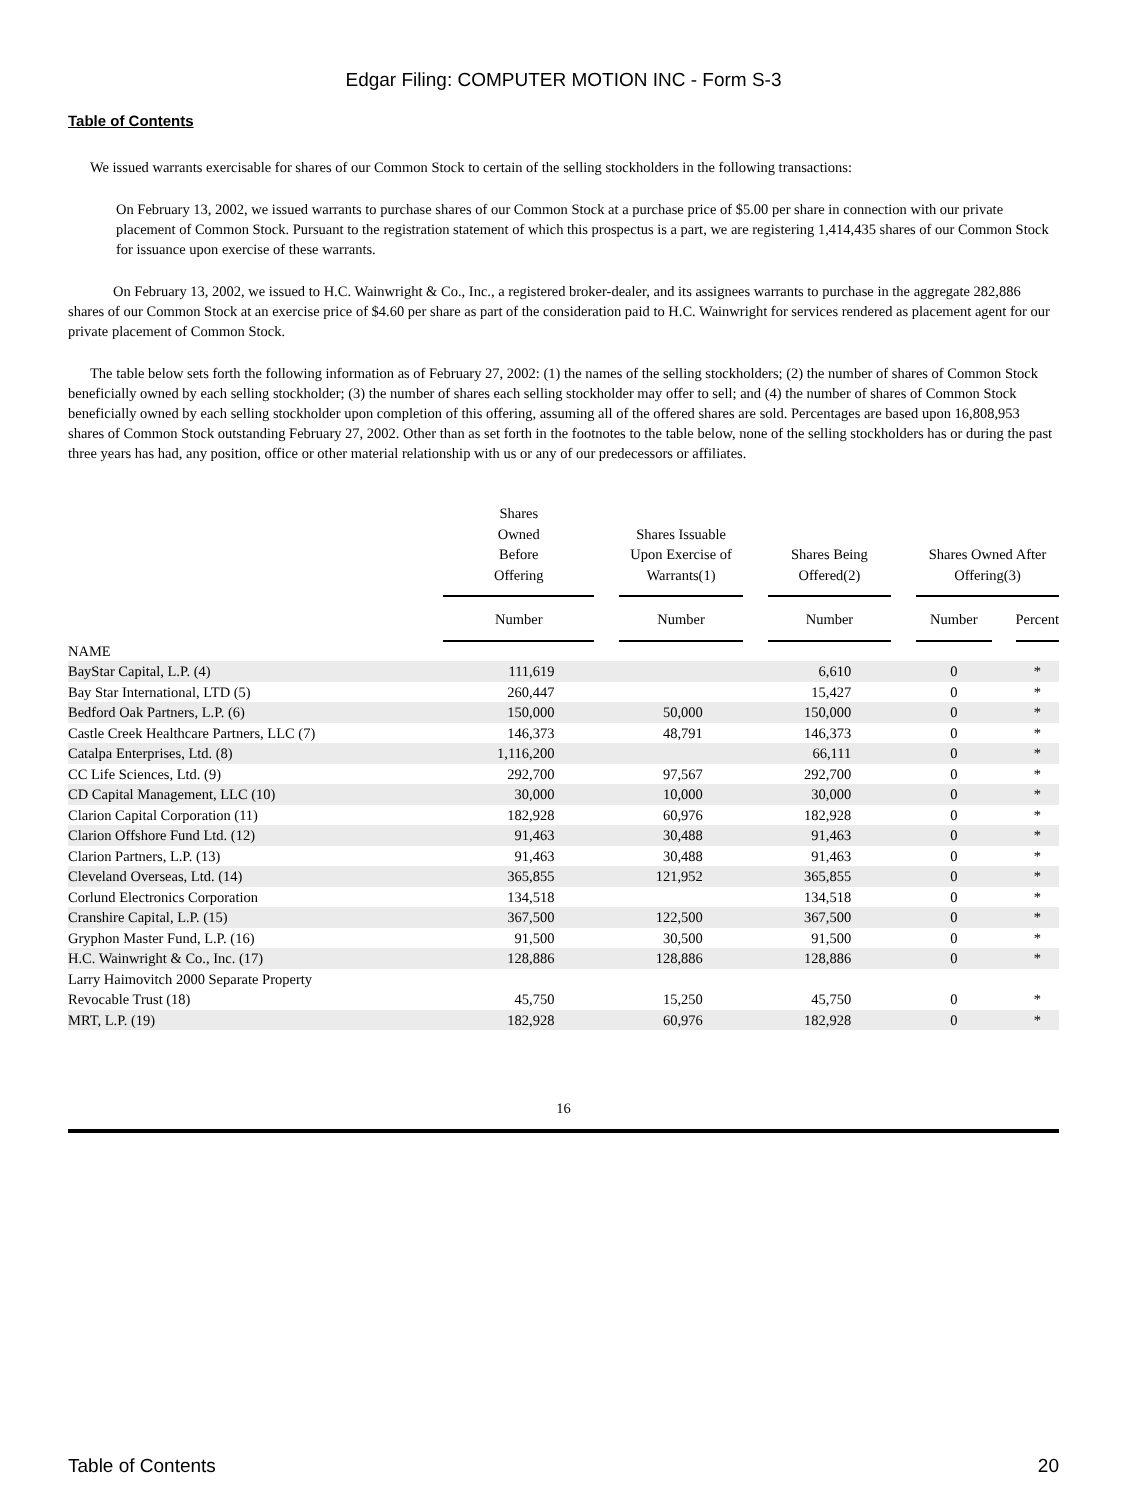Edgar Filing: COMPUTER MOTION INC - Form S-3
Table of Contents
We issued warrants exercisable for shares of our Common Stock to certain of the selling stockholders in the following transactions:
On February 13, 2002, we issued warrants to purchase shares of our Common Stock at a purchase price of $5.00 per share in connection with our private placement of Common Stock. Pursuant to the registration statement of which this prospectus is a part, we are registering 1,414,435 shares of our Common Stock for issuance upon exercise of these warrants.
On February 13, 2002, we issued to H.C. Wainwright & Co., Inc., a registered broker-dealer, and its assignees warrants to purchase in the aggregate 282,886 shares of our Common Stock at an exercise price of $4.60 per share as part of the consideration paid to H.C. Wainwright for services rendered as placement agent for our private placement of Common Stock.
The table below sets forth the following information as of February 27, 2002: (1) the names of the selling stockholders; (2) the number of shares of Common Stock beneficially owned by each selling stockholder; (3) the number of shares each selling stockholder may offer to sell; and (4) the number of shares of Common Stock beneficially owned by each selling stockholder upon completion of this offering, assuming all of the offered shares are sold. Percentages are based upon 16,808,953 shares of Common Stock outstanding February 27, 2002. Other than as set forth in the footnotes to the table below, none of the selling stockholders has or during the past three years has had, any position, office or other material relationship with us or any of our predecessors or affiliates.
| | Shares Owned Before Offering | | Shares Issuable Upon Exercise of Warrants(1) | | Shares Being Offered(2) | | Shares Owned After Offering(3) | | |
| --- | --- | --- | --- | --- | --- | --- | --- | --- | --- |
| | Number | | Number | | Number | | Number | | Percent |
| NAME | | | | | | | | | |
| BayStar Capital, L.P. (4) | 111,619 | | | | 6,610 | | 0 | | * |
| Bay Star International, LTD (5) | 260,447 | | | | 15,427 | | 0 | | * |
| Bedford Oak Partners, L.P. (6) | 150,000 | | 50,000 | | 150,000 | | 0 | | * |
| Castle Creek Healthcare Partners, LLC (7) | 146,373 | | 48,791 | | 146,373 | | 0 | | * |
| Catalpa Enterprises, Ltd. (8) | 1,116,200 | | | | 66,111 | | 0 | | * |
| CC Life Sciences, Ltd. (9) | 292,700 | | 97,567 | | 292,700 | | 0 | | * |
| CD Capital Management, LLC (10) | 30,000 | | 10,000 | | 30,000 | | 0 | | * |
| Clarion Capital Corporation (11) | 182,928 | | 60,976 | | 182,928 | | 0 | | * |
| Clarion Offshore Fund Ltd. (12) | 91,463 | | 30,488 | | 91,463 | | 0 | | * |
| Clarion Partners, L.P. (13) | 91,463 | | 30,488 | | 91,463 | | 0 | | * |
| Cleveland Overseas, Ltd. (14) | 365,855 | | 121,952 | | 365,855 | | 0 | | * |
| Corlund Electronics Corporation | 134,518 | | | | 134,518 | | 0 | | * |
| Cranshire Capital, L.P. (15) | 367,500 | | 122,500 | | 367,500 | | 0 | | * |
| Gryphon Master Fund, L.P. (16) | 91,500 | | 30,500 | | 91,500 | | 0 | | * |
| H.C. Wainwright & Co., Inc. (17) | 128,886 | | 128,886 | | 128,886 | | 0 | | * |
| Larry Haimovitch 2000 Separate Property Revocable Trust (18) | 45,750 | | 15,250 | | 45,750 | | 0 | | * |
| MRT, L.P. (19) | 182,928 | | 60,976 | | 182,928 | | 0 | | * |
16
Table of Contents 20